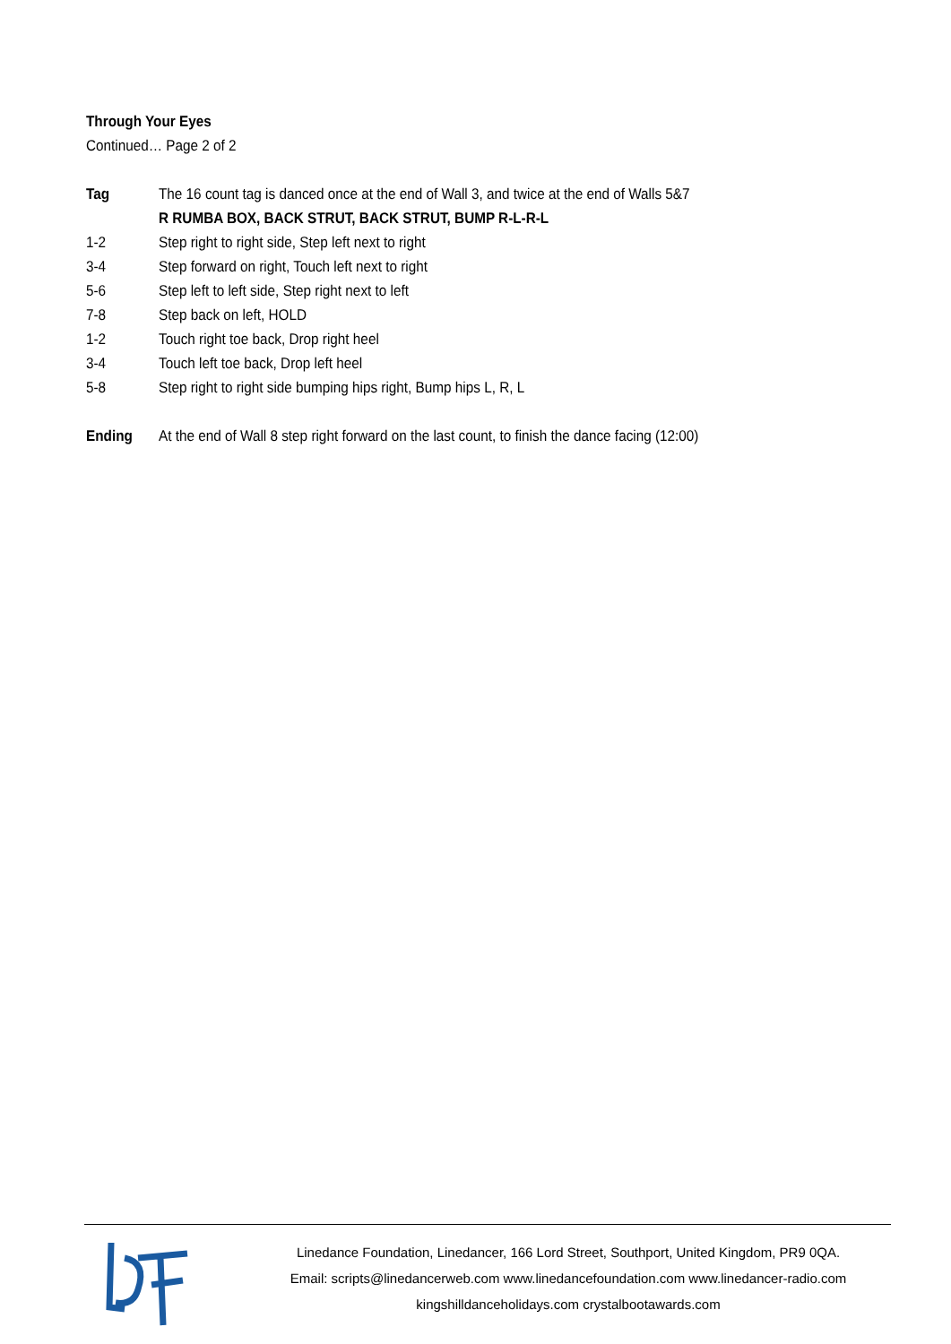Through Your Eyes
Continued… Page 2 of 2
Tag The 16 count tag is danced once at the end of Wall 3, and twice at the end of Walls 5&7
R RUMBA BOX, BACK STRUT, BACK STRUT, BUMP R-L-R-L
1-2 Step right to right side, Step left next to right
3-4 Step forward on right, Touch left next to right
5-6 Step left to left side, Step right next to left
7-8 Step back on left, HOLD
1-2 Touch right toe back, Drop right heel
3-4 Touch left toe back, Drop left heel
5-8 Step right to right side bumping hips right, Bump hips L, R, L
Ending At the end of Wall 8 step right forward on the last count, to finish the dance facing (12:00)
Linedance Foundation, Linedancer, 166 Lord Street, Southport, United Kingdom, PR9 0QA.
Email: scripts@linedancerweb.com www.linedancefoundation.com www.linedancer-radio.com
kingshilldanceholidays.com crystalbootawards.com